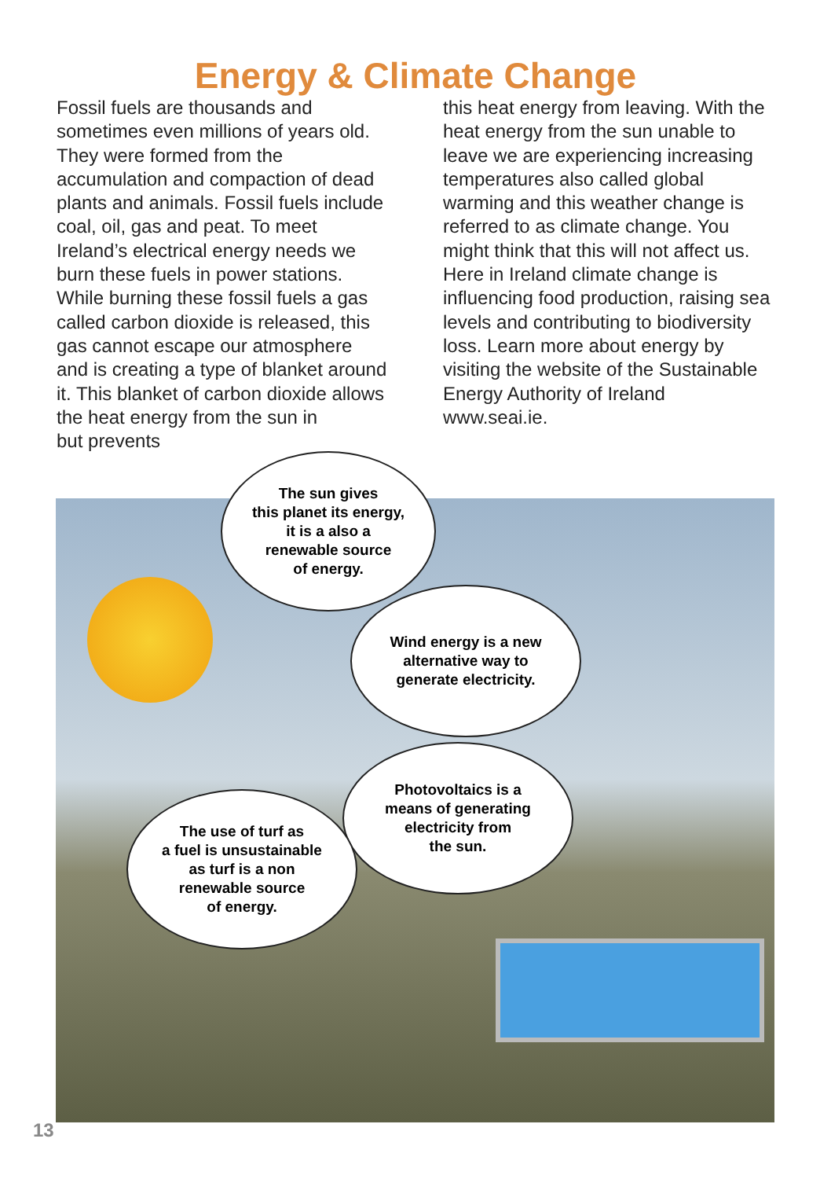Energy & Climate Change
Fossil fuels are thousands and sometimes even millions of years old. They were formed from the accumulation and compaction of dead plants and animals. Fossil fuels include coal, oil, gas and peat. To meet Ireland’s electrical energy needs we burn these fuels in power stations. While burning these fossil fuels a gas called carbon dioxide is released, this gas cannot escape our atmosphere and is creating a type of blanket around it. This blanket of carbon dioxide allows the heat energy from the sun in
but prevents
this heat energy from leaving. With the heat energy from the sun unable to leave we are experiencing increasing temperatures also called global warming and this weather change is referred to as climate change. You might think that this will not affect us. Here in Ireland climate change is influencing food production, raising sea levels and contributing to biodiversity loss. Learn more about energy by visiting the website of the Sustainable Energy Authority of Ireland www.seai.ie.
The sun gives
this planet its energy,
it is a also a
renewable source
of energy.
Wind energy is a new
alternative way to
generate electricity.
Photovoltaics is a
means of generating
electricity from
the sun.
The use of turf as
a fuel is unsustainable
as turf is a non
renewable source
of energy.
13